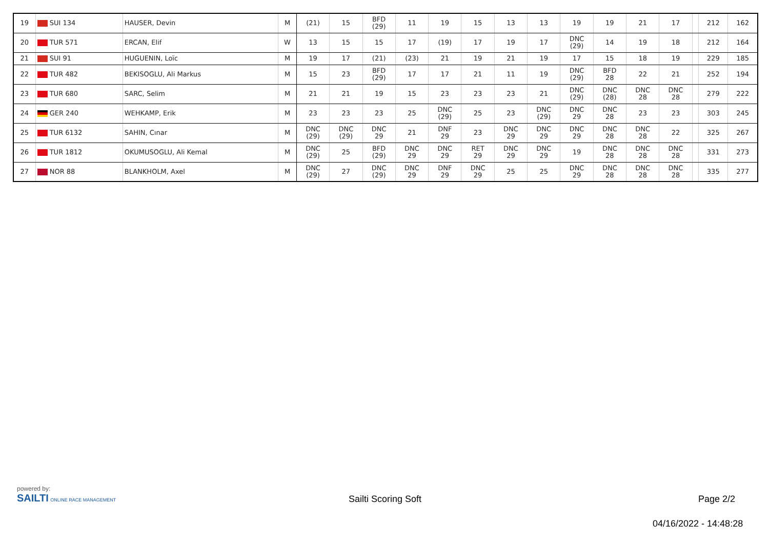| 19 | SUI 134 | HAUSER, Devin | M | (21) | 15 | BFD (29) | 11 | 19 | 15 | 13 | 13 | 19 | 19 | 21 | 17 | | 212 | 162 |
| 20 | TUR 571 | ERCAN, Elif | W | 13 | 15 | 15 | 17 | (19) | 17 | 19 | 17 | DNC (29) | 14 | 19 | 18 | | 212 | 164 |
| 21 | SUI 91 | HUGUENIN, Loïc | M | 19 | 17 | (21) | (23) | 21 | 19 | 21 | 19 | 17 | 15 | 18 | 19 | | 229 | 185 |
| 22 | TUR 482 | BEKISOGLU, Ali Markus | M | 15 | 23 | BFD (29) | 17 | 17 | 21 | 11 | 19 | DNC (29) | BFD 28 | 22 | 21 | | 252 | 194 |
| 23 | TUR 680 | SARC, Selim | M | 21 | 21 | 19 | 15 | 23 | 23 | 23 | 21 | DNC (29) | DNC (28) | DNC 28 | DNC 28 | | 279 | 222 |
| 24 | GER 240 | WEHKAMP, Erik | M | 23 | 23 | 23 | 25 | DNC (29) | 25 | 23 | DNC (29) | DNC 29 | DNC 28 | 23 | 23 | | 303 | 245 |
| 25 | TUR 6132 | SAHIN, Cınar | M | DNC (29) | DNC (29) | DNC 29 | 21 | DNF 29 | 23 | DNC 29 | DNC 29 | DNC 29 | DNC 28 | DNC 28 | 22 | | 325 | 267 |
| 26 | TUR 1812 | OKUMUSOGLU, Ali Kemal | M | DNC (29) | 25 | BFD (29) | DNC 29 | DNC 29 | RET 29 | DNC 29 | DNC 29 | 19 | DNC 28 | DNC 28 | DNC 28 | | 331 | 273 |
| 27 | NOR 88 | BLANKHOLM, Axel | M | DNC (29) | 27 | DNC (29) | DNC 29 | DNF 29 | DNC 29 | 25 | 25 | DNC 29 | DNC 28 | DNC 28 | DNC 28 | | 335 | 277 |
powered by:
SAILTI ONLINE RACE MANAGEMENT
Sailti Scoring Soft Page 2/2
04/16/2022 - 14:48:28